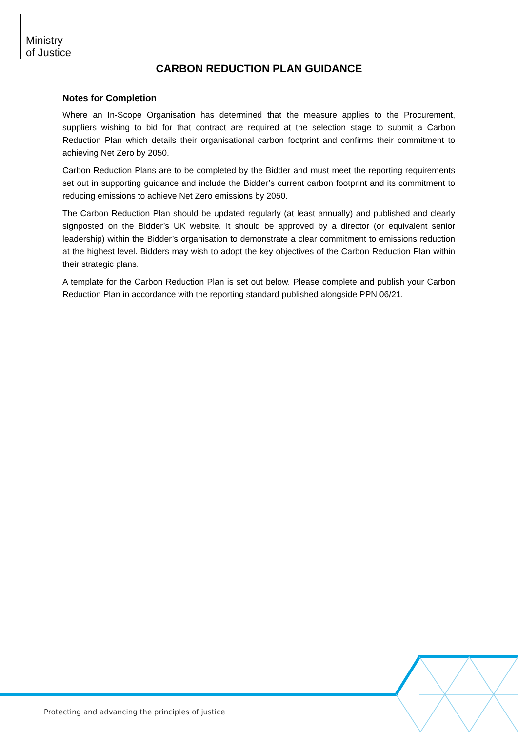Ministry
of Justice
CARBON REDUCTION PLAN GUIDANCE
Notes for Completion
Where an In-Scope Organisation has determined that the measure applies to the Procurement, suppliers wishing to bid for that contract are required at the selection stage to submit a Carbon Reduction Plan which details their organisational carbon footprint and confirms their commitment to achieving Net Zero by 2050.
Carbon Reduction Plans are to be completed by the Bidder and must meet the reporting requirements set out in supporting guidance and include the Bidder’s current carbon footprint and its commitment to reducing emissions to achieve Net Zero emissions by 2050.
The Carbon Reduction Plan should be updated regularly (at least annually) and published and clearly signposted on the Bidder’s UK website. It should be approved by a director (or equivalent senior leadership) within the Bidder’s organisation to demonstrate a clear commitment to emissions reduction at the highest level. Bidders may wish to adopt the key objectives of the Carbon Reduction Plan within their strategic plans.
A template for the Carbon Reduction Plan is set out below. Please complete and publish your Carbon Reduction Plan in accordance with the reporting standard published alongside PPN 06/21.
Protecting and advancing the principles of justice